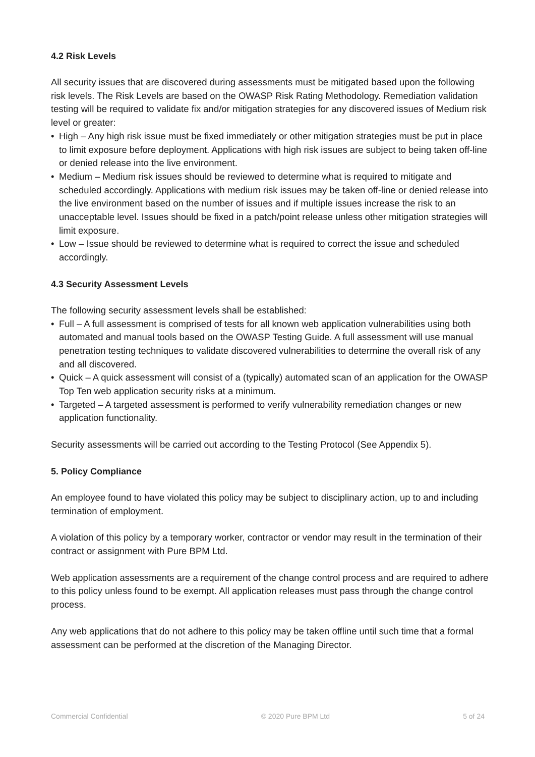4.2 Risk Levels
All security issues that are discovered during assessments must be mitigated based upon the following risk levels. The Risk Levels are based on the OWASP Risk Rating Methodology. Remediation validation testing will be required to validate fix and/or mitigation strategies for any discovered issues of Medium risk level or greater:
• High – Any high risk issue must be fixed immediately or other mitigation strategies must be put in place to limit exposure before deployment. Applications with high risk issues are subject to being taken off-line or denied release into the live environment.
• Medium – Medium risk issues should be reviewed to determine what is required to mitigate and scheduled accordingly. Applications with medium risk issues may be taken off-line or denied release into the live environment based on the number of issues and if multiple issues increase the risk to an unacceptable level. Issues should be fixed in a patch/point release unless other mitigation strategies will limit exposure.
• Low – Issue should be reviewed to determine what is required to correct the issue and scheduled accordingly.
4.3 Security Assessment Levels
The following security assessment levels shall be established:
• Full – A full assessment is comprised of tests for all known web application vulnerabilities using both automated and manual tools based on the OWASP Testing Guide. A full assessment will use manual penetration testing techniques to validate discovered vulnerabilities to determine the overall risk of any and all discovered.
• Quick – A quick assessment will consist of a (typically) automated scan of an application for the OWASP Top Ten web application security risks at a minimum.
• Targeted – A targeted assessment is performed to verify vulnerability remediation changes or new application functionality.
Security assessments will be carried out according to the Testing Protocol (See Appendix 5).
5. Policy Compliance
An employee found to have violated this policy may be subject to disciplinary action, up to and including termination of employment.
A violation of this policy by a temporary worker, contractor or vendor may result in the termination of their contract or assignment with Pure BPM Ltd.
Web application assessments are a requirement of the change control process and are required to adhere to this policy unless found to be exempt. All application releases must pass through the change control process.
Any web applications that do not adhere to this policy may be taken offline until such time that a formal assessment can be performed at the discretion of the Managing Director.
Commercial Confidential © 2020 Pure BPM Ltd 5 of 24